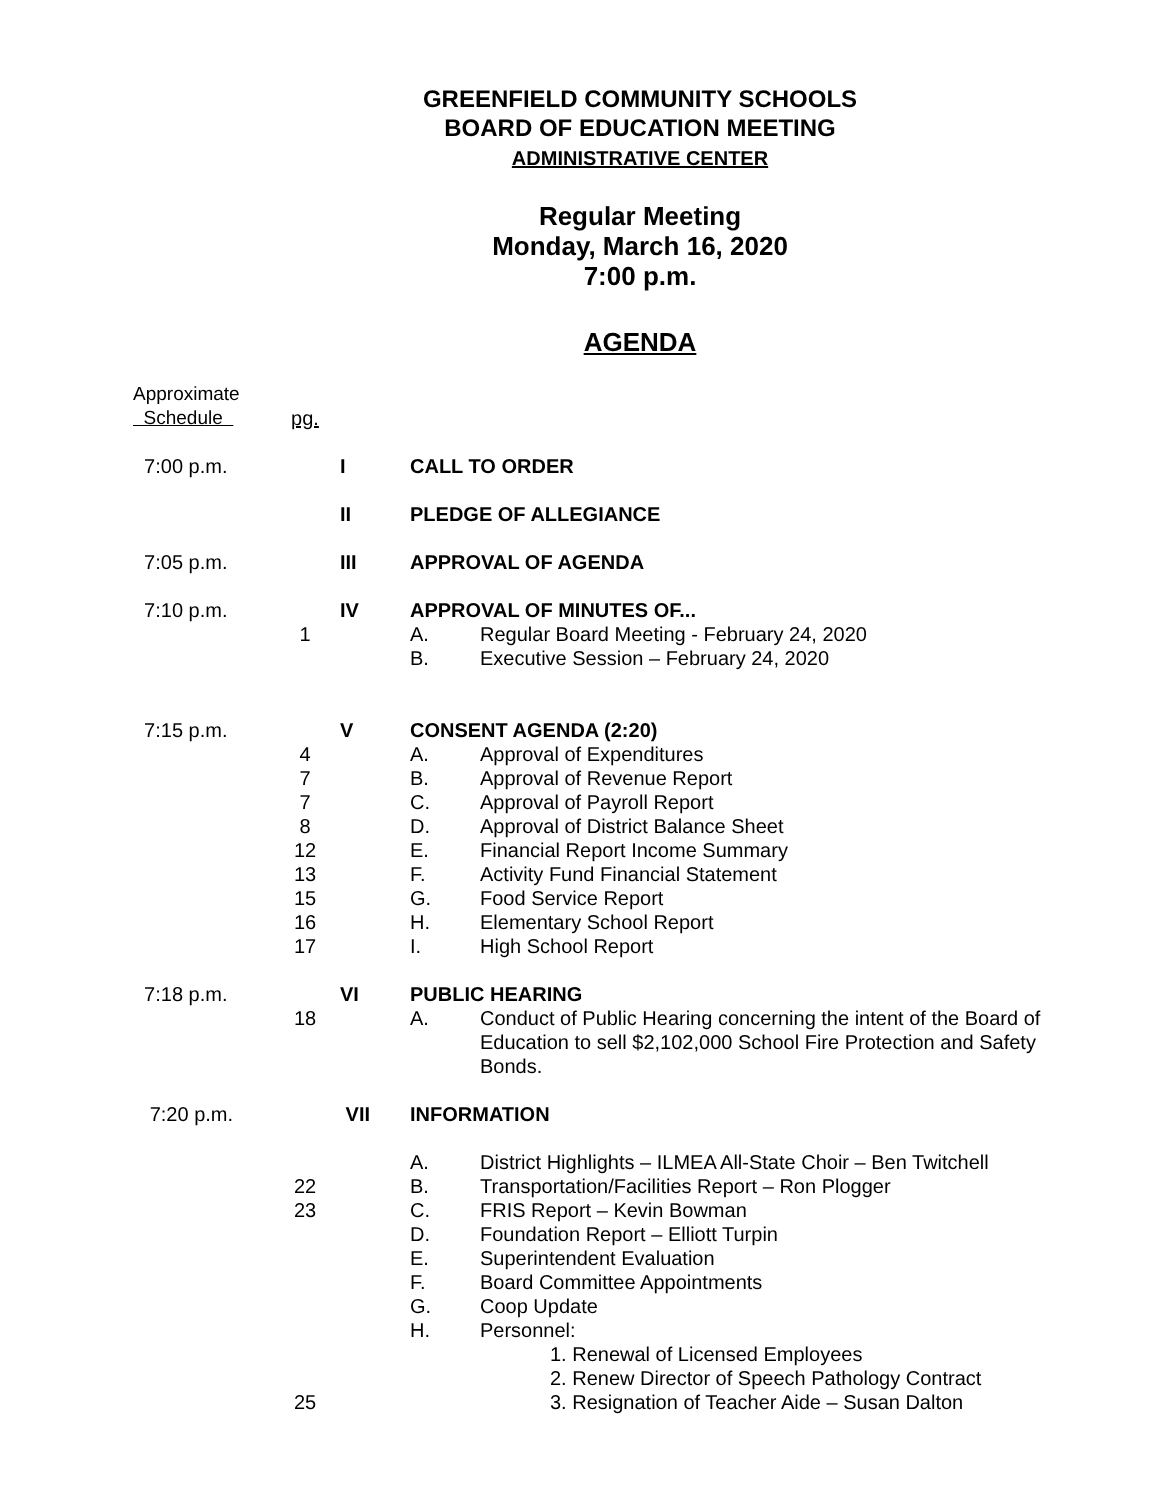GREENFIELD COMMUNITY SCHOOLS
BOARD OF EDUCATION MEETING
ADMINISTRATIVE CENTER
Regular Meeting
Monday, March 16, 2020
7:00 p.m.
AGENDA
| Approximate Schedule | pg. | | | |
| 7:00 p.m. | | I | CALL TO ORDER | |
| | | II | PLEDGE OF ALLEGIANCE | |
| 7:05 p.m. | | III | APPROVAL OF AGENDA | |
| 7:10 p.m. | | IV | APPROVAL OF MINUTES OF... | |
| | 1 | | A. | Regular Board Meeting - February 24, 2020 |
| | | | B. | Executive Session – February 24, 2020 |
| 7:15 p.m. | | V | CONSENT AGENDA (2:20) | |
| | 4 | | A. | Approval of Expenditures |
| | 7 | | B. | Approval of Revenue Report |
| | 7 | | C. | Approval of Payroll Report |
| | 8 | | D. | Approval of District Balance Sheet |
| | 12 | | E. | Financial Report Income Summary |
| | 13 | | F. | Activity Fund Financial Statement |
| | 15 | | G. | Food Service Report |
| | 16 | | H. | Elementary School Report |
| | 17 | | I. | High School Report |
| 7:18 p.m. | | VI | PUBLIC HEARING | |
| | 18 | | A. | Conduct of Public Hearing concerning the intent of the Board of Education to sell $2,102,000 School Fire Protection and Safety Bonds. |
| 7:20 p.m. | | VII | INFORMATION | |
| | | | A. | District Highlights – ILMEA All-State Choir – Ben Twitchell |
| | 22 | | B. | Transportation/Facilities Report – Ron Plogger |
| | 23 | | C. | FRIS Report – Kevin Bowman |
| | | | D. | Foundation Report – Elliott Turpin |
| | | | E. | Superintendent Evaluation |
| | | | F. | Board Committee Appointments |
| | | | G. | Coop Update |
| | | | H. | Personnel: |
| | | | | 1. Renewal of Licensed Employees |
| | | | | 2. Renew Director of Speech Pathology Contract |
| | 25 | | | 3. Resignation of Teacher Aide – Susan Dalton |